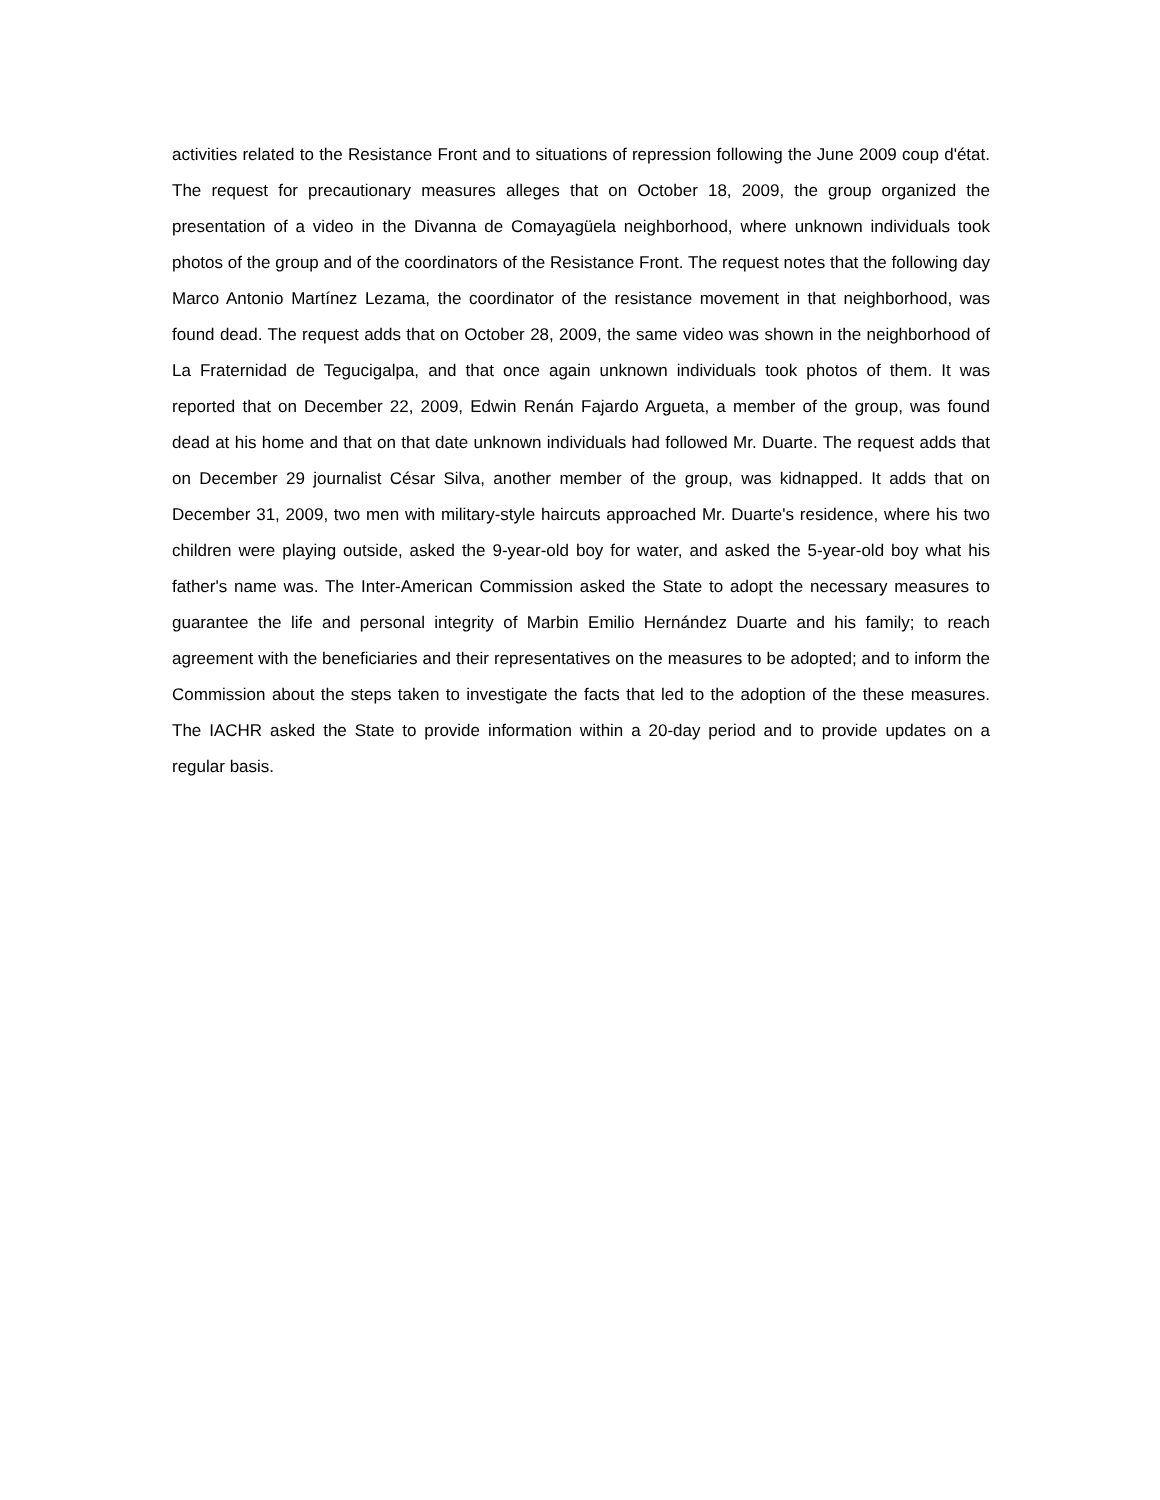activities related to the Resistance Front and to situations of repression following the June 2009 coup d'état. The request for precautionary measures alleges that on October 18, 2009, the group organized the presentation of a video in the Divanna de Comayagüela neighborhood, where unknown individuals took photos of the group and of the coordinators of the Resistance Front. The request notes that the following day Marco Antonio Martínez Lezama, the coordinator of the resistance movement in that neighborhood, was found dead. The request adds that on October 28, 2009, the same video was shown in the neighborhood of La Fraternidad de Tegucigalpa, and that once again unknown individuals took photos of them. It was reported that on December 22, 2009, Edwin Renán Fajardo Argueta, a member of the group, was found dead at his home and that on that date unknown individuals had followed Mr. Duarte. The request adds that on December 29 journalist César Silva, another member of the group, was kidnapped. It adds that on December 31, 2009, two men with military-style haircuts approached Mr. Duarte's residence, where his two children were playing outside, asked the 9-year-old boy for water, and asked the 5-year-old boy what his father's name was. The Inter-American Commission asked the State to adopt the necessary measures to guarantee the life and personal integrity of Marbin Emilio Hernández Duarte and his family; to reach agreement with the beneficiaries and their representatives on the measures to be adopted; and to inform the Commission about the steps taken to investigate the facts that led to the adoption of the these measures. The IACHR asked the State to provide information within a 20-day period and to provide updates on a regular basis.